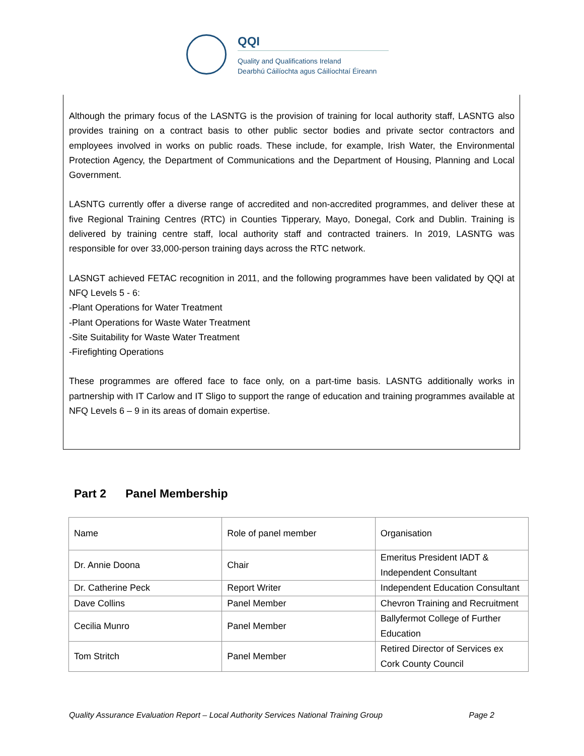QQI
Quality and Qualifications Ireland
Dearbhú Cáilíochta agus Cáilíochtaí Éireann
Although the primary focus of the LASNTG is the provision of training for local authority staff, LASNTG also provides training on a contract basis to other public sector bodies and private sector contractors and employees involved in works on public roads. These include, for example, Irish Water, the Environmental Protection Agency, the Department of Communications and the Department of Housing, Planning and Local Government.
LASNTG currently offer a diverse range of accredited and non-accredited programmes, and deliver these at five Regional Training Centres (RTC) in Counties Tipperary, Mayo, Donegal, Cork and Dublin. Training is delivered by training centre staff, local authority staff and contracted trainers. In 2019, LASNTG was responsible for over 33,000-person training days across the RTC network.
LASNGT achieved FETAC recognition in 2011, and the following programmes have been validated by QQI at NFQ Levels 5 - 6:
-Plant Operations for Water Treatment
-Plant Operations for Waste Water Treatment
-Site Suitability for Waste Water Treatment
-Firefighting Operations
These programmes are offered face to face only, on a part-time basis. LASNTG additionally works in partnership with IT Carlow and IT Sligo to support the range of education and training programmes available at NFQ Levels 6 – 9 in its areas of domain expertise.
Part 2 Panel Membership
| Name | Role of panel member | Organisation |
| Dr. Annie Doona | Chair | Emeritus President IADT & Independent Consultant |
| Dr. Catherine Peck | Report Writer | Independent Education Consultant |
| Dave Collins | Panel Member | Chevron Training and Recruitment |
| Cecilia Munro | Panel Member | Ballyfermot College of Further Education |
| Tom Stritch | Panel Member | Retired Director of Services ex Cork County Council |
Quality Assurance Evaluation Report – Local Authority Services National Training Group Page 2